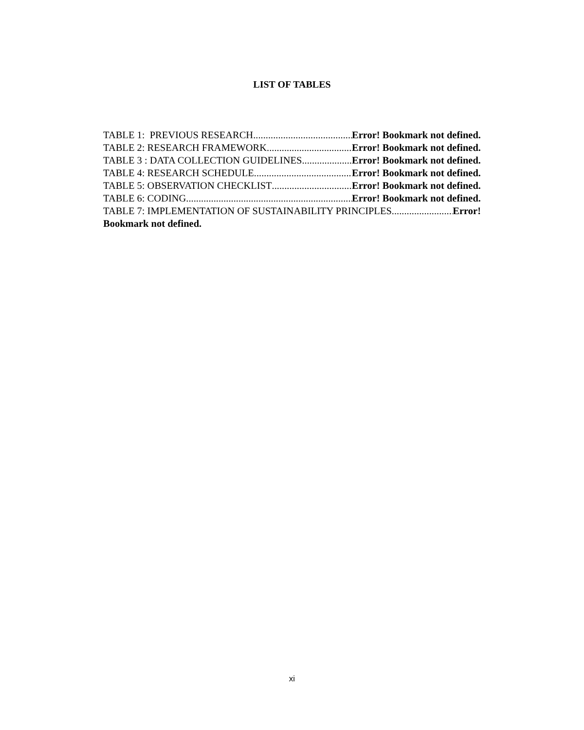LIST OF TABLES
TABLE 1: PREVIOUS RESEARCH Error! Bookmark not defined.
TABLE 2: RESEARCH FRAMEWORK Error! Bookmark not defined.
TABLE 3 : DATA COLLECTION GUIDELINES Error! Bookmark not defined.
TABLE 4: RESEARCH SCHEDULE Error! Bookmark not defined.
TABLE 5: OBSERVATION CHECKLIST Error! Bookmark not defined.
TABLE 6: CODING Error! Bookmark not defined.
TABLE 7: IMPLEMENTATION OF SUSTAINABILITY PRINCIPLES Error!
Bookmark not defined.
xi